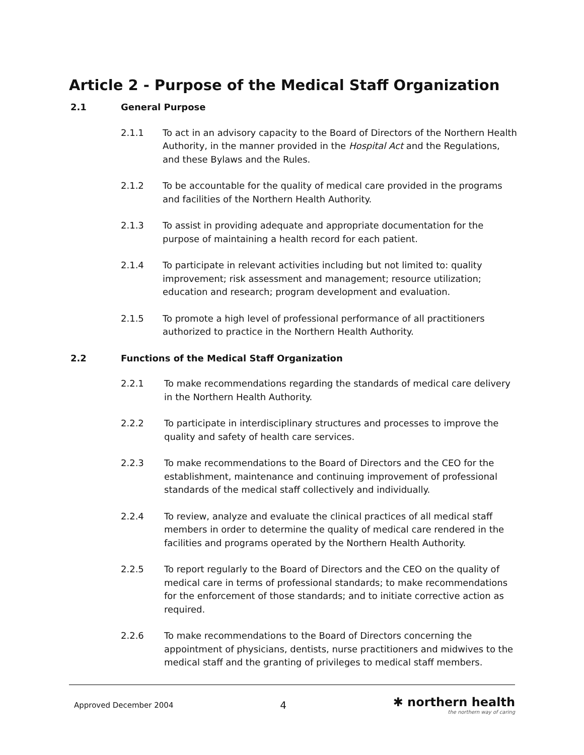Article 2 - Purpose of the Medical Staff Organization
2.1 General Purpose
2.1.1 To act in an advisory capacity to the Board of Directors of the Northern Health Authority, in the manner provided in the Hospital Act and the Regulations, and these Bylaws and the Rules.
2.1.2 To be accountable for the quality of medical care provided in the programs and facilities of the Northern Health Authority.
2.1.3 To assist in providing adequate and appropriate documentation for the purpose of maintaining a health record for each patient.
2.1.4 To participate in relevant activities including but not limited to: quality improvement; risk assessment and management; resource utilization; education and research; program development and evaluation.
2.1.5 To promote a high level of professional performance of all practitioners authorized to practice in the Northern Health Authority.
2.2 Functions of the Medical Staff Organization
2.2.1 To make recommendations regarding the standards of medical care delivery in the Northern Health Authority.
2.2.2 To participate in interdisciplinary structures and processes to improve the quality and safety of health care services.
2.2.3 To make recommendations to the Board of Directors and the CEO for the establishment, maintenance and continuing improvement of professional standards of the medical staff collectively and individually.
2.2.4 To review, analyze and evaluate the clinical practices of all medical staff members in order to determine the quality of medical care rendered in the facilities and programs operated by the Northern Health Authority.
2.2.5 To report regularly to the Board of Directors and the CEO on the quality of medical care in terms of professional standards; to make recommendations for the enforcement of those standards; and to initiate corrective action as required.
2.2.6 To make recommendations to the Board of Directors concerning the appointment of physicians, dentists, nurse practitioners and midwives to the medical staff and the granting of privileges to medical staff members.
Approved December 2004 4 ✱ northern health
the northern way of caring